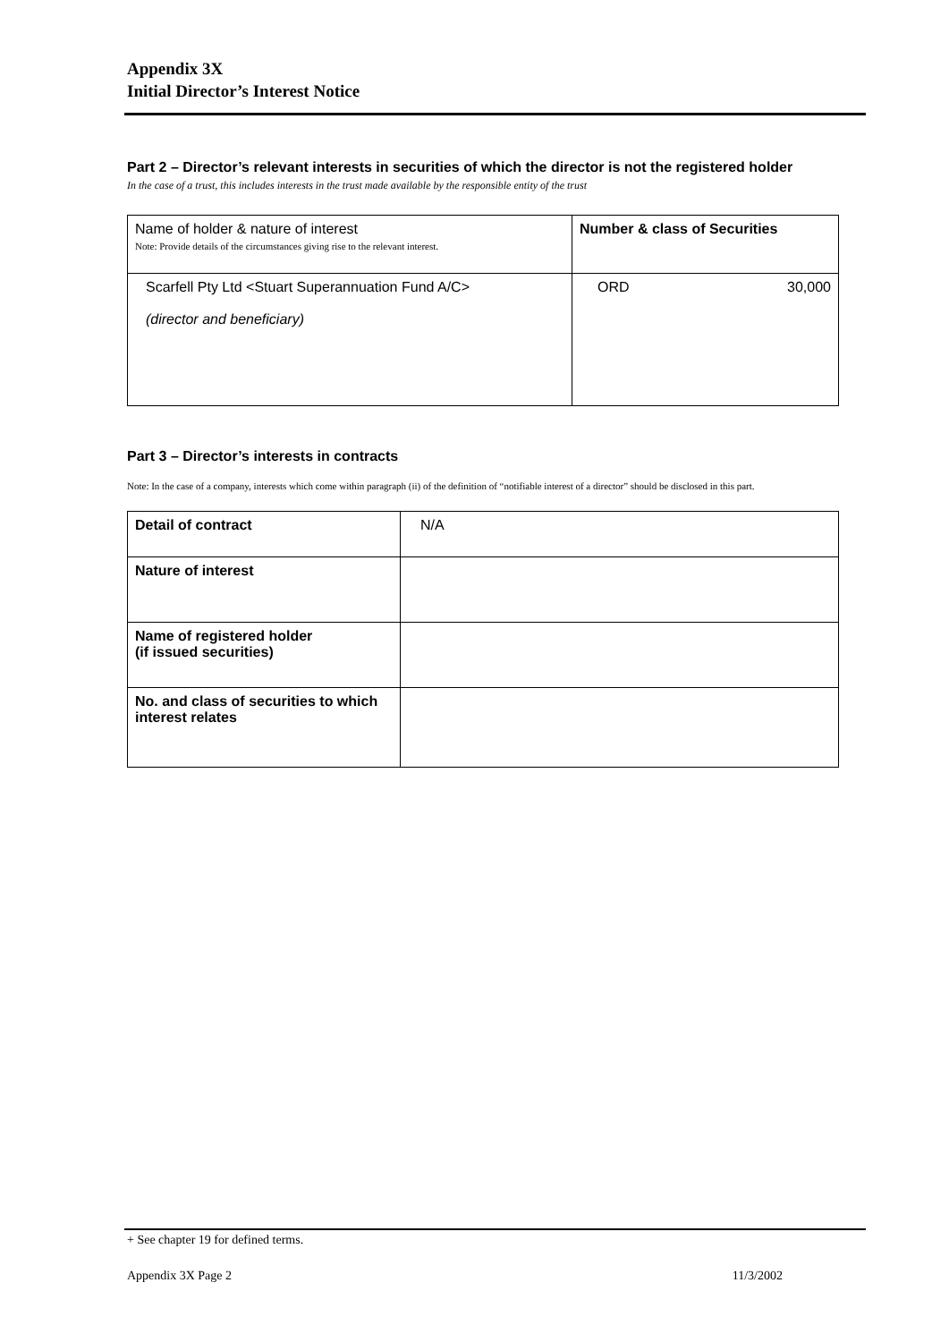Appendix 3X
Initial Director’s Interest Notice
Part 2 – Director’s relevant interests in securities of which the director is not the registered holder
In the case of a trust, this includes interests in the trust made available by the responsible entity of the trust
| Name of holder & nature of interest Note: Provide details of the circumstances giving rise to the relevant interest. | Number & class of Securities | |
| Scarfell Pty Ltd <Stuart Superannuation Fund A/C> (director and beneficiary) | ORD | 30,000 |
Part 3 – Director’s interests in contracts
Note: In the case of a company, interests which come within paragraph (ii) of the definition of “notifiable interest of a director” should be disclosed in this part.
| Detail of contract | N/A |
| Nature of interest | |
| Name of registered holder (if issued securities) | |
| No. and class of securities to which interest relates | |
+ See chapter 19 for defined terms.
Appendix 3X Page 2 11/3/2002